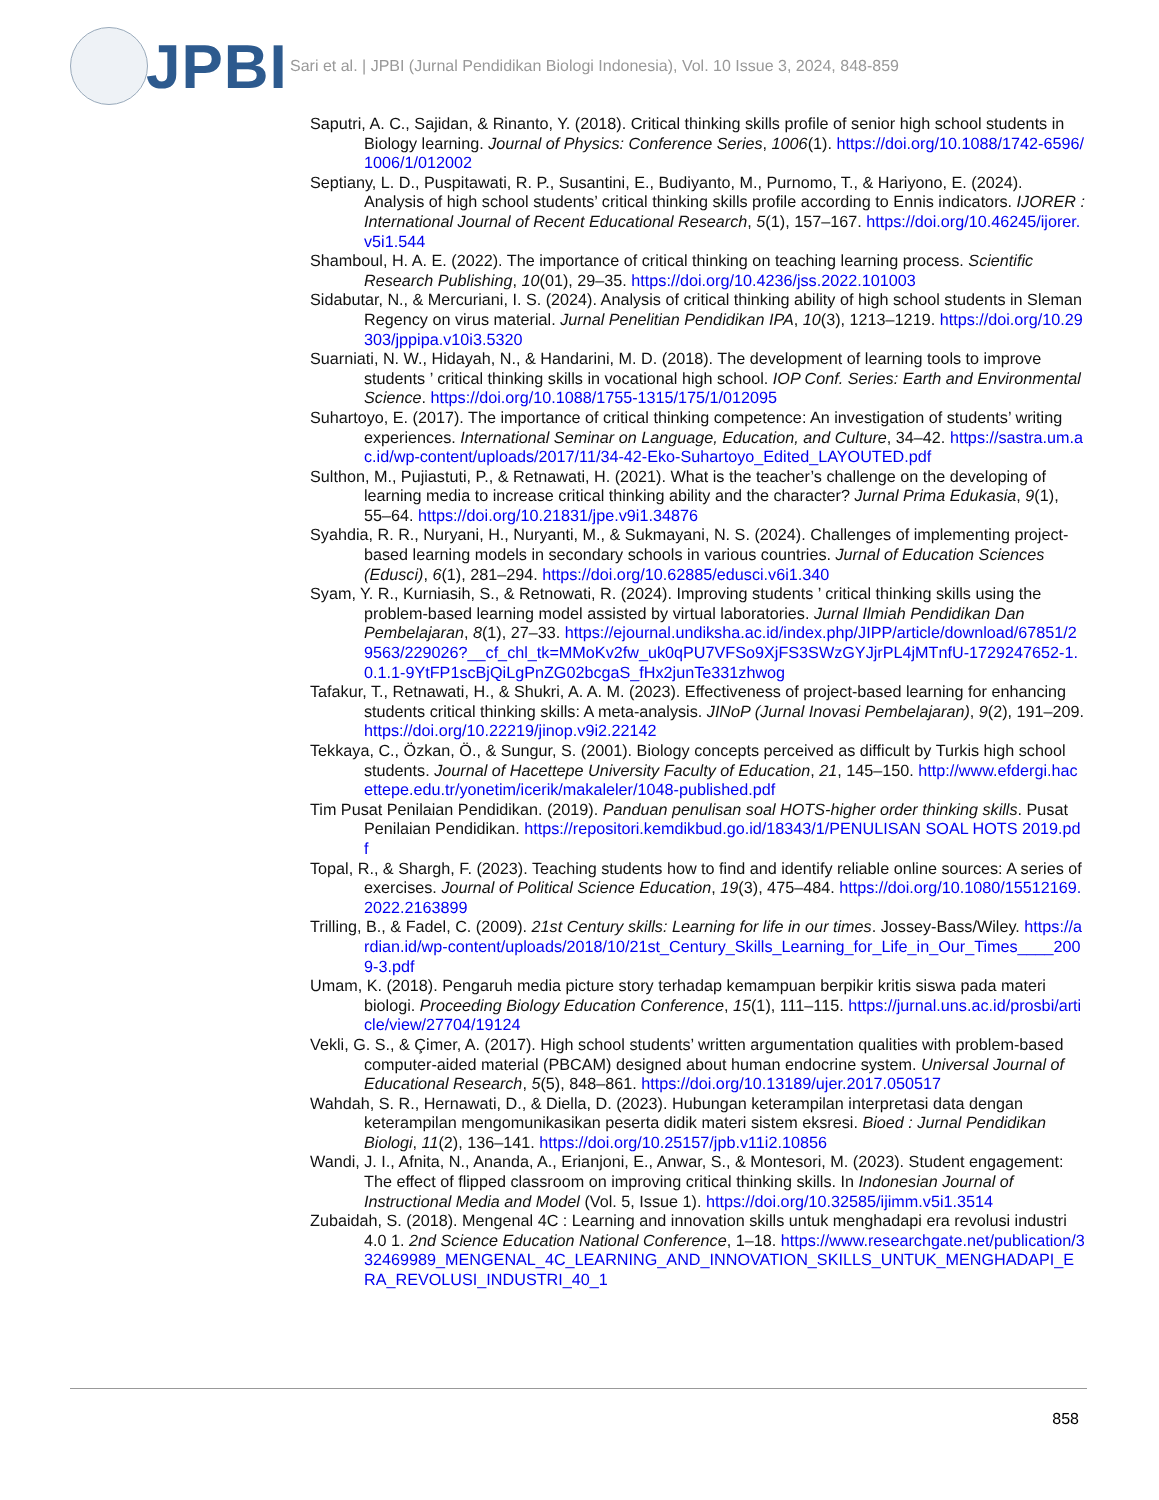JPBI
Sari et al. | JPBI (Jurnal Pendidikan Biologi Indonesia), Vol. 10 Issue 3, 2024, 848-859
Saputri, A. C., Sajidan, & Rinanto, Y. (2018). Critical thinking skills profile of senior high school students in Biology learning. Journal of Physics: Conference Series, 1006(1). https://doi.org/10.1088/1742-6596/1006/1/012002
Septiany, L. D., Puspitawati, R. P., Susantini, E., Budiyanto, M., Purnomo, T., & Hariyono, E. (2024). Analysis of high school students’ critical thinking skills profile according to Ennis indicators. IJORER : International Journal of Recent Educational Research, 5(1), 157–167. https://doi.org/10.46245/ijorer.v5i1.544
Shamboul, H. A. E. (2022). The importance of critical thinking on teaching learning process. Scientific Research Publishing, 10(01), 29–35. https://doi.org/10.4236/jss.2022.101003
Sidabutar, N., & Mercuriani, I. S. (2024). Analysis of critical thinking ability of high school students in Sleman Regency on virus material. Jurnal Penelitian Pendidikan IPA, 10(3), 1213–1219. https://doi.org/10.29303/jppipa.v10i3.5320
Suarniati, N. W., Hidayah, N., & Handarini, M. D. (2018). The development of learning tools to improve students ’ critical thinking skills in vocational high school. IOP Conf. Series: Earth and Environmental Science. https://doi.org/10.1088/1755-1315/175/1/012095
Suhartoyo, E. (2017). The importance of critical thinking competence: An investigation of students’ writing experiences. International Seminar on Language, Education, and Culture, 34–42. https://sastra.um.ac.id/wp-content/uploads/2017/11/34-42-Eko-Suhartoyo_Edited_LAYOUTED.pdf
Sulthon, M., Pujiastuti, P., & Retnawati, H. (2021). What is the teacher’s challenge on the developing of learning media to increase critical thinking ability and the character? Jurnal Prima Edukasia, 9(1), 55–64. https://doi.org/10.21831/jpe.v9i1.34876
Syahdia, R. R., Nuryani, H., Nuryanti, M., & Sukmayani, N. S. (2024). Challenges of implementing project-based learning models in secondary schools in various countries. Jurnal of Education Sciences (Edusci), 6(1), 281–294. https://doi.org/10.62885/edusci.v6i1.340
Syam, Y. R., Kurniasih, S., & Retnowati, R. (2024). Improving students ’ critical thinking skills using the problem-based learning model assisted by virtual laboratories. Jurnal Ilmiah Pendidikan Dan Pembelajaran, 8(1), 27–33. https://ejournal.undiksha.ac.id/index.php/JIPP/article/download/67851/29563/229026?__cf_chl_tk=MMoKv2fw_uk0qPU7VFSo9XjFS3SWzGYJjrPL4jMTnfU-1729247652-1.0.1.1-9YtFP1scBjQiLgPnZG02bcgaS_fHx2junTe331zhwog
Tafakur, T., Retnawati, H., & Shukri, A. A. M. (2023). Effectiveness of project-based learning for enhancing students critical thinking skills: A meta-analysis. JINoP (Jurnal Inovasi Pembelajaran), 9(2), 191–209. https://doi.org/10.22219/jinop.v9i2.22142
Tekkaya, C., Özkan, Ö., & Sungur, S. (2001). Biology concepts perceived as difficult by Turkis high school students. Journal of Hacettepe University Faculty of Education, 21, 145–150. http://www.efdergi.hacettepe.edu.tr/yonetim/icerik/makaleler/1048-published.pdf
Tim Pusat Penilaian Pendidikan. (2019). Panduan penulisan soal HOTS-higher order thinking skills. Pusat Penilaian Pendidikan. https://repositori.kemdikbud.go.id/18343/1/PENULISAN SOAL HOTS 2019.pdf
Topal, R., & Shargh, F. (2023). Teaching students how to find and identify reliable online sources: A series of exercises. Journal of Political Science Education, 19(3), 475–484. https://doi.org/10.1080/15512169.2022.2163899
Trilling, B., & Fadel, C. (2009). 21st Century skills: Learning for life in our times. Jossey-Bass/Wiley. https://ardian.id/wp-content/uploads/2018/10/21st_Century_Skills_Learning_for_Life_in_Our_Times____2009-3.pdf
Umam, K. (2018). Pengaruh media picture story terhadap kemampuan berpikir kritis siswa pada materi biologi. Proceeding Biology Education Conference, 15(1), 111–115. https://jurnal.uns.ac.id/prosbi/article/view/27704/19124
Vekli, G. S., & Çimer, A. (2017). High school students’ written argumentation qualities with problem-based computer-aided material (PBCAM) designed about human endocrine system. Universal Journal of Educational Research, 5(5), 848–861. https://doi.org/10.13189/ujer.2017.050517
Wahdah, S. R., Hernawati, D., & Diella, D. (2023). Hubungan keterampilan interpretasi data dengan keterampilan mengomunikasikan peserta didik materi sistem eksresi. Bioed : Jurnal Pendidikan Biologi, 11(2), 136–141. https://doi.org/10.25157/jpb.v11i2.10856
Wandi, J. I., Afnita, N., Ananda, A., Erianjoni, E., Anwar, S., & Montesori, M. (2023). Student engagement: The effect of flipped classroom on improving critical thinking skills. In Indonesian Journal of Instructional Media and Model (Vol. 5, Issue 1). https://doi.org/10.32585/ijimm.v5i1.3514
Zubaidah, S. (2018). Mengenal 4C : Learning and innovation skills untuk menghadapi era revolusi industri 4.0 1. 2nd Science Education National Conference, 1–18. https://www.researchgate.net/publication/332469989_MENGENAL_4C_LEARNING_AND_INNOVATION_SKILLS_UNTUK_MENGHADAPI_ERA_REVOLUSI_INDUSTRI_40_1
858